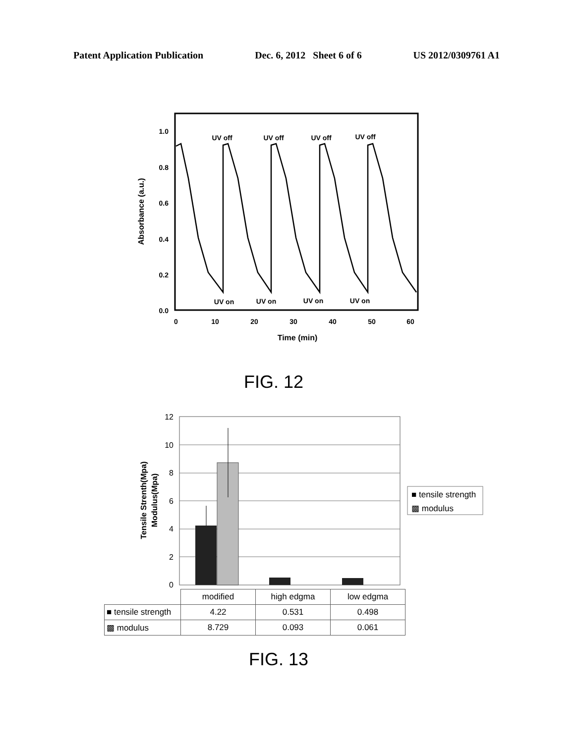Patent Application Publication Dec. 6, 2012 Sheet 6 of 6 US 2012/0309761 A1
1.0
0.8
0.6
0.4
0.2
0.0
0
10
20
30
40
50
60
Time (min)
UV off
UV off
UV off
UV off
UV on
UV on
UV on
UV on
Absorbance (a.u.)
FIG. 12
12
10
8
6
4
2
0
Tensile Strenth(Mpa)
Modulus(Mpa)
■ tensile strength
▩ modulus
| | modified | high edgma | low edgma |
| ■ tensile strength | 4.22 | 0.531 | 0.498 |
| ▩ modulus | 8.729 | 0.093 | 0.061 |
FIG. 13